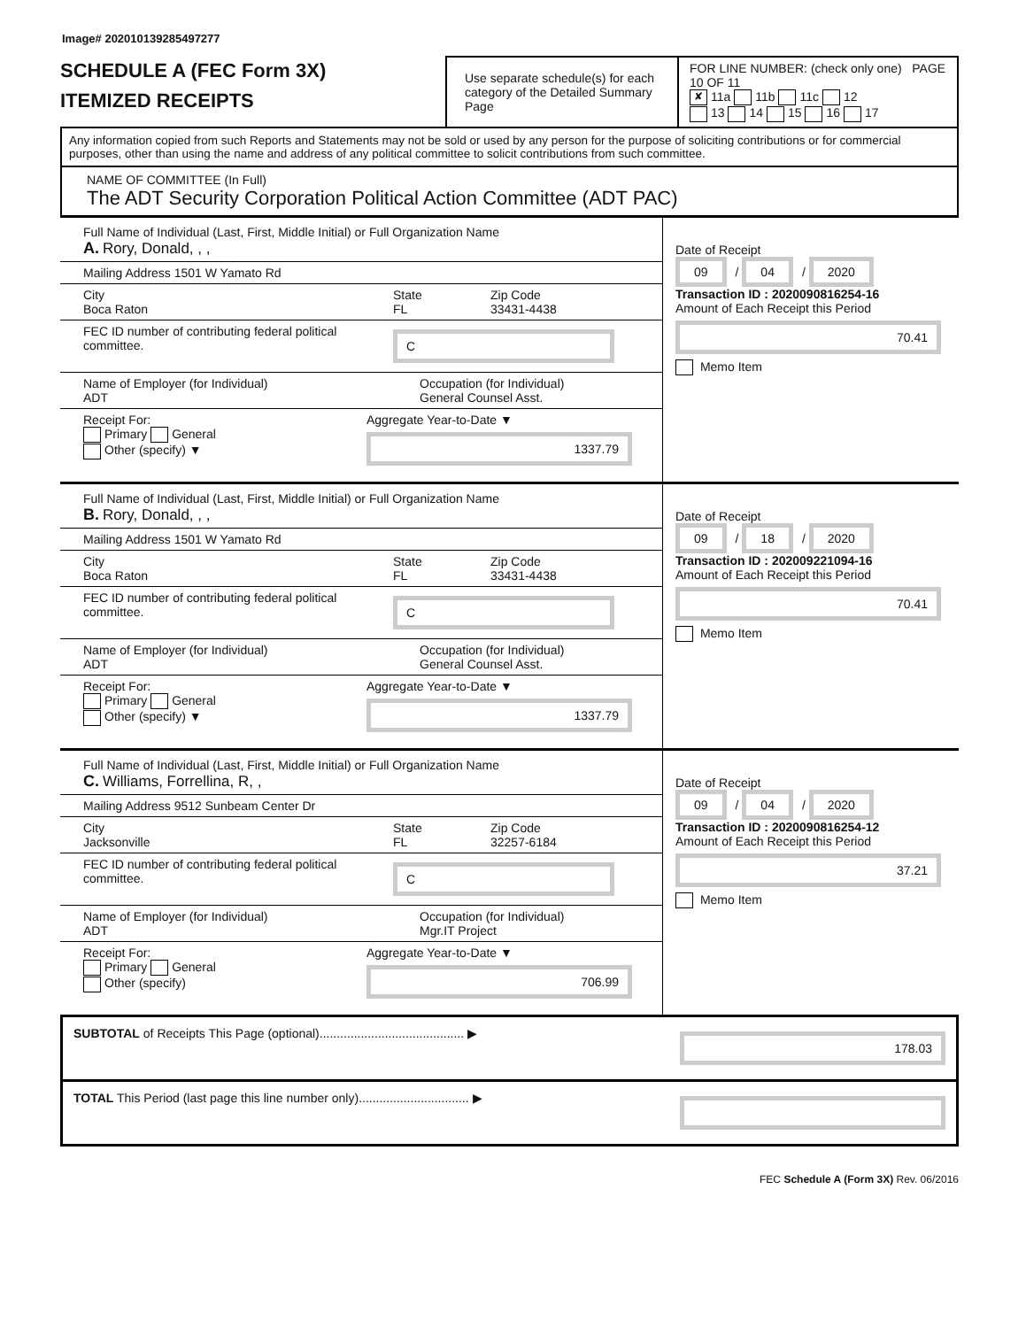Image# 202010139285497277
SCHEDULE A (FEC Form 3X)
ITEMIZED RECEIPTS
Use separate schedule(s) for each category of the Detailed Summary Page
FOR LINE NUMBER: (check only one) PAGE 10 OF 11
✘ 11a 11b 11c 12
13 14 15 16 17
Any information copied from such Reports and Statements may not be sold or used by any person for the purpose of soliciting contributions or for commercial purposes, other than using the name and address of any political committee to solicit contributions from such committee.
NAME OF COMMITTEE (In Full)
The ADT Security Corporation Political Action Committee (ADT PAC)
Full Name of Individual (Last, First, Middle Initial) or Full Organization Name
A. Rory, Donald, , ,
Mailing Address 1501 W Yamato Rd
City
Boca Raton
State
FL
Zip Code
33431-4438
FEC ID number of contributing federal political committee.
C
Name of Employer (for Individual)
ADT
Occupation (for Individual)
General Counsel Asst.
Receipt For:
Primary General
Other (specify) ▼
Aggregate Year-to-Date ▼
1337.79
Date of Receipt
09 / 04 / 2020
Transaction ID : 2020090816254-16
Amount of Each Receipt this Period
70.41
Memo Item
Full Name of Individual (Last, First, Middle Initial) or Full Organization Name
B. Rory, Donald, , ,
Mailing Address 1501 W Yamato Rd
City
Boca Raton
State
FL
Zip Code
33431-4438
FEC ID number of contributing federal political committee.
C
Name of Employer (for Individual)
ADT
Occupation (for Individual)
General Counsel Asst.
Receipt For:
Primary General
Other (specify) ▼
Aggregate Year-to-Date ▼
1337.79
Date of Receipt
09 / 18 / 2020
Transaction ID : 202009221094-16
Amount of Each Receipt this Period
70.41
Memo Item
Full Name of Individual (Last, First, Middle Initial) or Full Organization Name
C. Williams, Forrellina, R, ,
Mailing Address 9512 Sunbeam Center Dr
City
Jacksonville
State
FL
Zip Code
32257-6184
FEC ID number of contributing federal political committee.
C
Name of Employer (for Individual)
ADT
Occupation (for Individual)
Mgr.IT Project
Receipt For:
Primary General
Other (specify)
Aggregate Year-to-Date ▼
706.99
Date of Receipt
09 / 04 / 2020
Transaction ID : 2020090816254-12
Amount of Each Receipt this Period
37.21
Memo Item
SUBTOTAL of Receipts This Page (optional).......................................... ▶
178.03
TOTAL This Period (last page this line number only)................................ ▶
FEC Schedule A (Form 3X) Rev. 06/2016